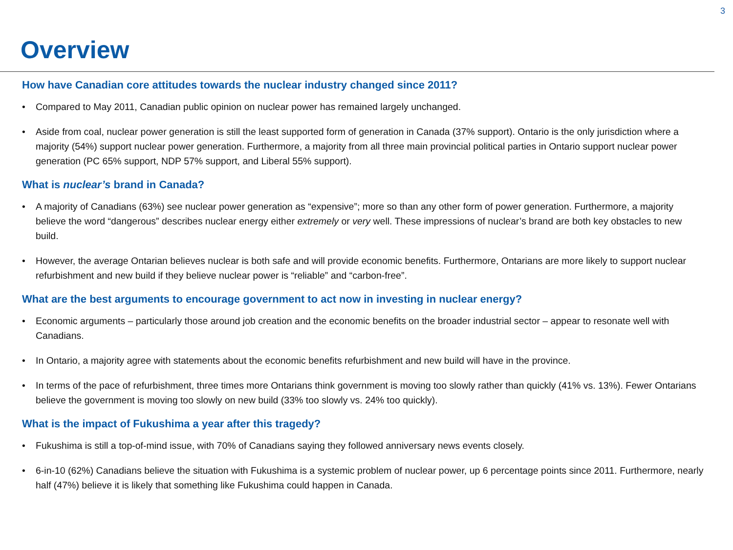3
Overview
How have Canadian core attitudes towards the nuclear industry changed since 2011?
• Compared to May 2011, Canadian public opinion on nuclear power has remained largely unchanged.
• Aside from coal, nuclear power generation is still the least supported form of generation in Canada (37% support). Ontario is the only jurisdiction where a majority (54%) support nuclear power generation. Furthermore, a majority from all three main provincial political parties in Ontario support nuclear power generation (PC 65% support, NDP 57% support, and Liberal 55% support).
What is nuclear’s brand in Canada?
• A majority of Canadians (63%) see nuclear power generation as “expensive”; more so than any other form of power generation. Furthermore, a majority believe the word “dangerous” describes nuclear energy either extremely or very well. These impressions of nuclear’s brand are both key obstacles to new build.
• However, the average Ontarian believes nuclear is both safe and will provide economic benefits. Furthermore, Ontarians are more likely to support nuclear refurbishment and new build if they believe nuclear power is “reliable” and “carbon-free”.
What are the best arguments to encourage government to act now in investing in nuclear energy?
• Economic arguments – particularly those around job creation and the economic benefits on the broader industrial sector – appear to resonate well with Canadians.
• In Ontario, a majority agree with statements about the economic benefits refurbishment and new build will have in the province.
• In terms of the pace of refurbishment, three times more Ontarians think government is moving too slowly rather than quickly (41% vs. 13%). Fewer Ontarians believe the government is moving too slowly on new build (33% too slowly vs. 24% too quickly).
What is the impact of Fukushima a year after this tragedy?
• Fukushima is still a top-of-mind issue, with 70% of Canadians saying they followed anniversary news events closely.
• 6-in-10 (62%) Canadians believe the situation with Fukushima is a systemic problem of nuclear power, up 6 percentage points since 2011. Furthermore, nearly half (47%) believe it is likely that something like Fukushima could happen in Canada.